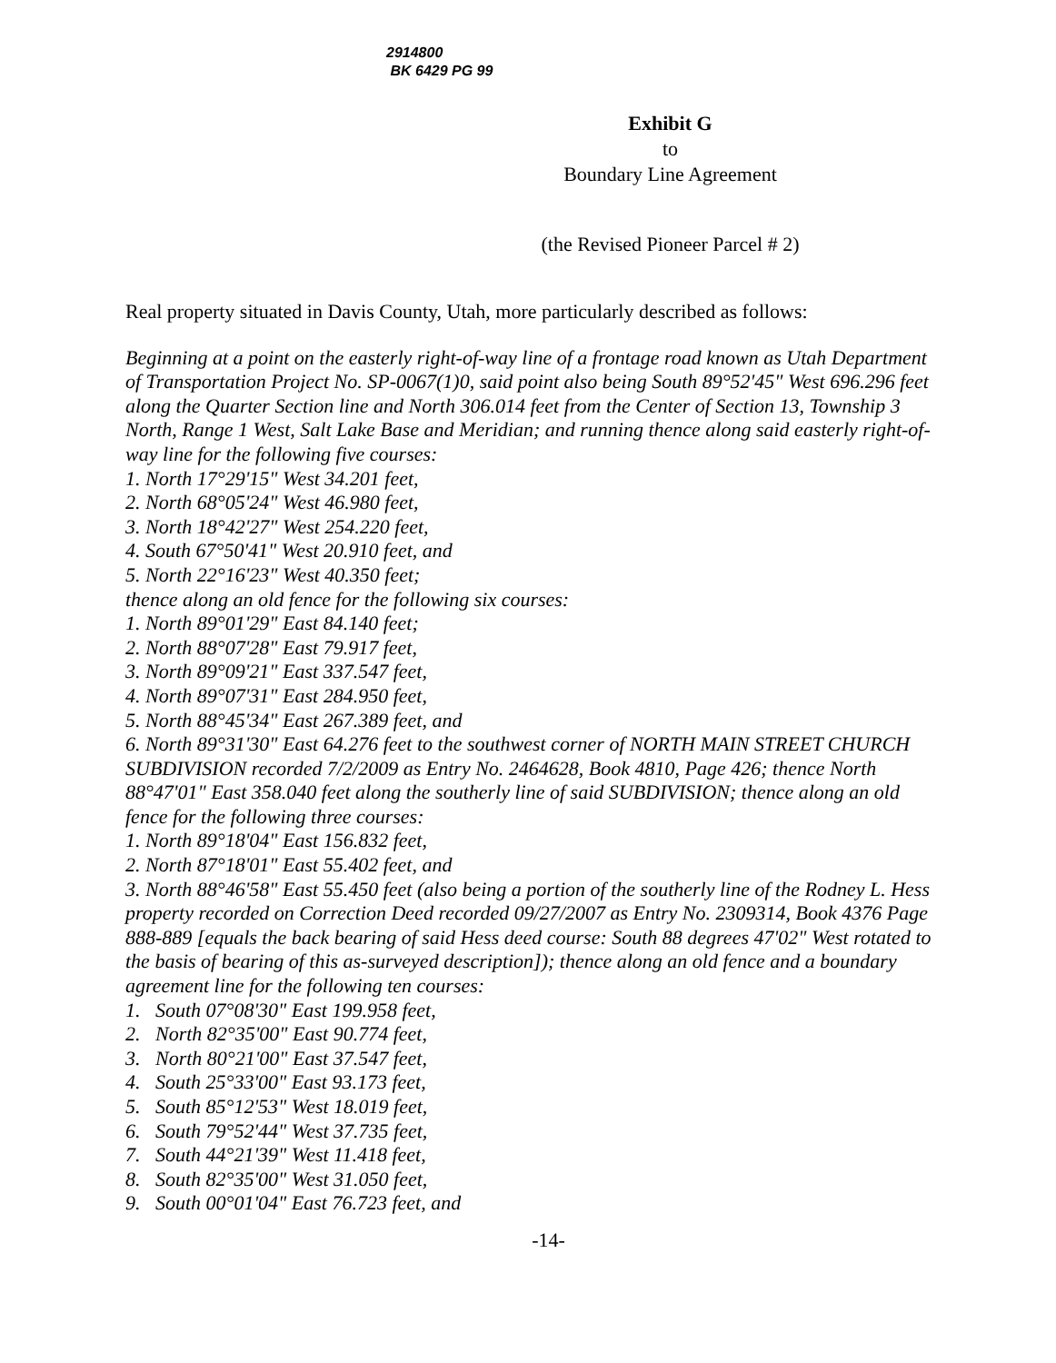2914800
BK 6429 PG 99
Exhibit G
to
Boundary Line Agreement
(the Revised Pioneer Parcel # 2)
Real property situated in Davis County, Utah, more particularly described as follows:
Beginning at a point on the easterly right-of-way line of a frontage road known as Utah Department of Transportation Project No. SP-0067(1)0, said point also being South 89°52'45" West 696.296 feet along the Quarter Section line and North 306.014 feet from the Center of Section 13, Township 3 North, Range 1 West, Salt Lake Base and Meridian; and running thence along said easterly right-of-way line for the following five courses:
1. North 17°29'15" West 34.201 feet,
2. North 68°05'24" West 46.980 feet,
3. North 18°42'27" West 254.220 feet,
4. South 67°50'41" West 20.910 feet, and
5. North 22°16'23" West 40.350 feet;
thence along an old fence for the following six courses:
1. North 89°01'29" East 84.140 feet;
2. North 88°07'28" East 79.917 feet,
3. North 89°09'21" East 337.547 feet,
4. North 89°07'31" East 284.950 feet,
5. North 88°45'34" East 267.389 feet, and
6. North 89°31'30" East 64.276 feet to the southwest corner of NORTH MAIN STREET CHURCH SUBDIVISION recorded 7/2/2009 as Entry No. 2464628, Book 4810, Page 426; thence North 88°47'01" East 358.040 feet along the southerly line of said SUBDIVISION; thence along an old fence for the following three courses:
1. North 89°18'04" East 156.832 feet,
2. North 87°18'01" East 55.402 feet, and
3. North 88°46'58" East 55.450 feet (also being a portion of the southerly line of the Rodney L. Hess property recorded on Correction Deed recorded 09/27/2007 as Entry No. 2309314, Book 4376 Page 888-889 [equals the back bearing of said Hess deed course: South 88 degrees 47'02" West rotated to the basis of bearing of this as-surveyed description]); thence along an old fence and a boundary agreement line for the following ten courses:
1. South 07°08'30" East 199.958 feet,
2. North 82°35'00" East 90.774 feet,
3. North 80°21'00" East 37.547 feet,
4. South 25°33'00" East 93.173 feet,
5. South 85°12'53" West 18.019 feet,
6. South 79°52'44" West 37.735 feet,
7. South 44°21'39" West 11.418 feet,
8. South 82°35'00" West 31.050 feet,
9. South 00°01'04" East 76.723 feet, and
-14-